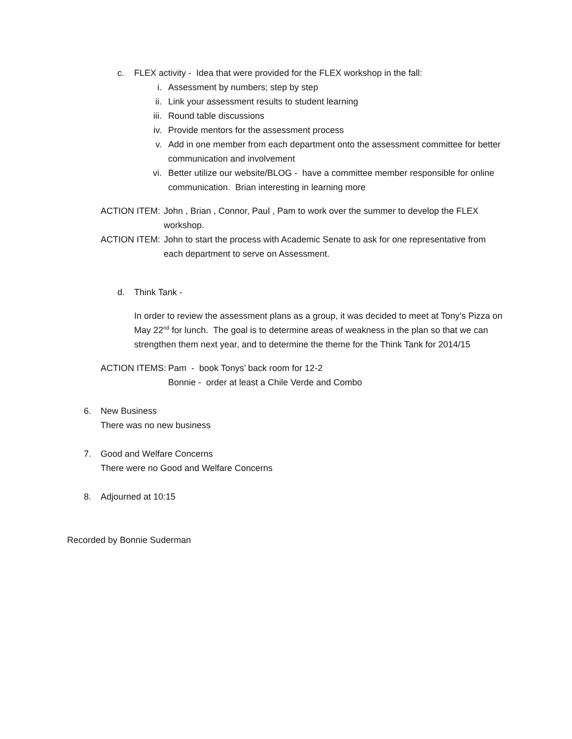c. FLEX activity - Idea that were provided for the FLEX workshop in the fall:
i. Assessment by numbers; step by step
ii. Link your assessment results to student learning
iii. Round table discussions
iv. Provide mentors for the assessment process
v. Add in one member from each department onto the assessment committee for better communication and involvement
vi. Better utilize our website/BLOG - have a committee member responsible for online communication. Brian interesting in learning more
ACTION ITEM: John , Brian , Connor, Paul , Pam to work over the summer to develop the FLEX workshop.
ACTION ITEM: John to start the process with Academic Senate to ask for one representative from each department to serve on Assessment.
d. Think Tank -
In order to review the assessment plans as a group, it was decided to meet at Tony’s Pizza on May 22<sup>nd</sup> for lunch. The goal is to determine areas of weakness in the plan so that we can strengthen them next year, and to determine the theme for the Think Tank for 2014/15
ACTION ITEMS: Pam - book Tonys’ back room for 12-2
Bonnie - order at least a Chile Verde and Combo
6. New Business
There was no new business
7. Good and Welfare Concerns
There were no Good and Welfare Concerns
8. Adjourned at 10:15
Recorded by Bonnie Suderman